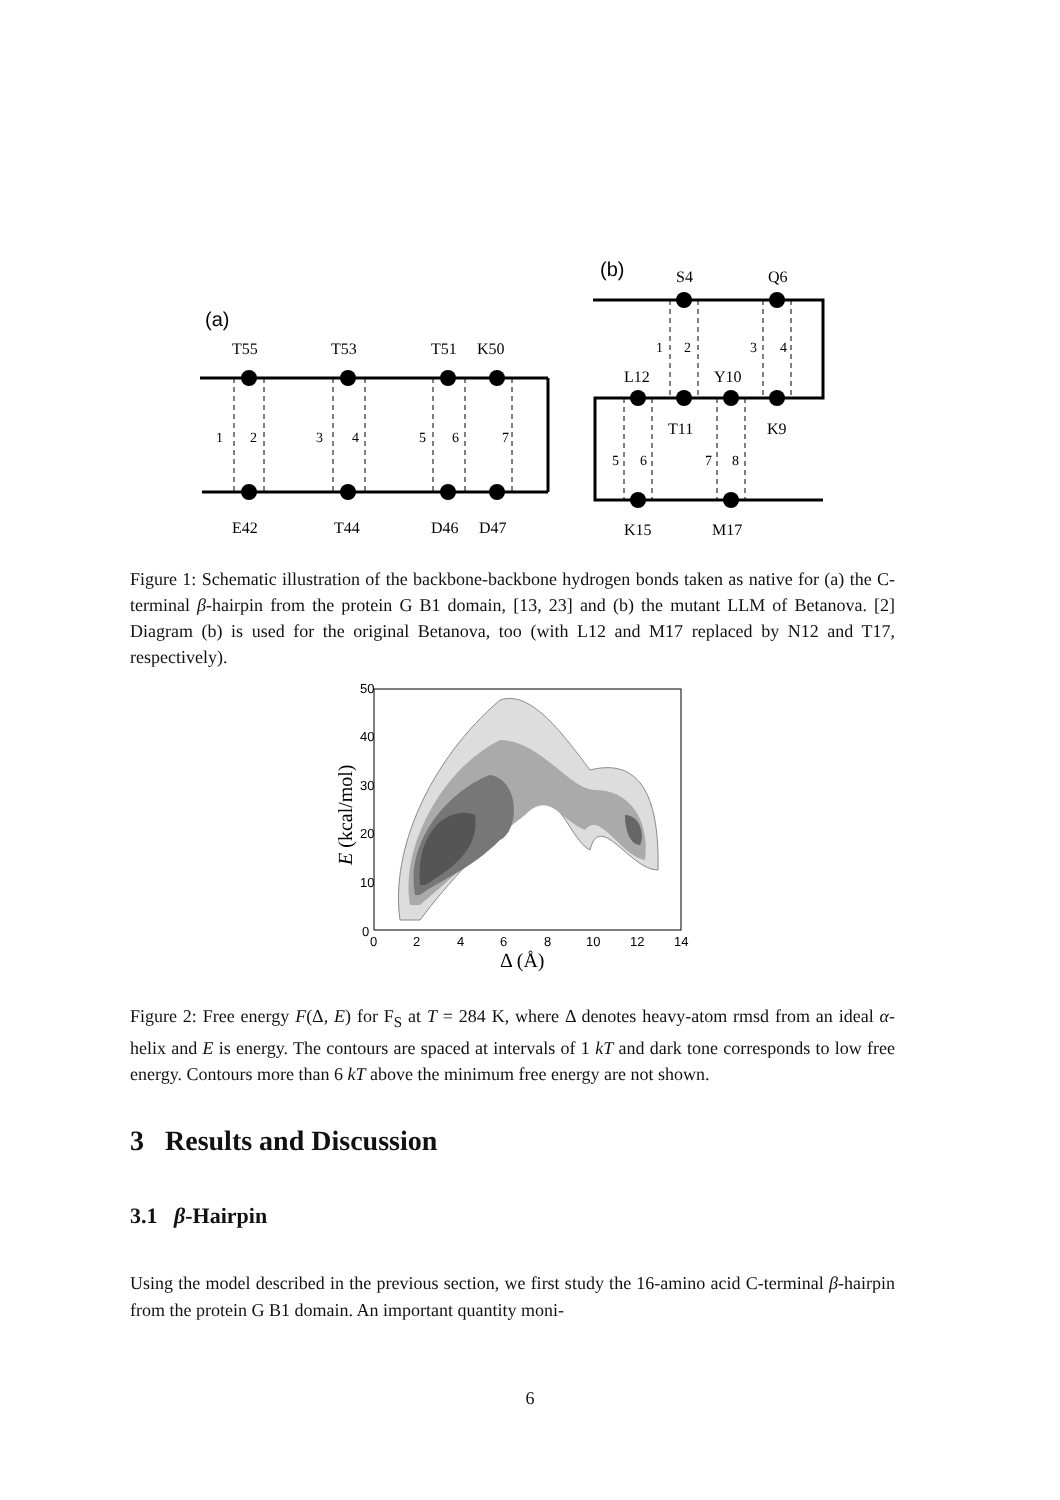(a)
T55
T53
T51
K50
1
2
3
4
5
6
7
E42
T44
D46
D47
(b)
S4
Q6
1
2
3
4
L12
Y10
T11
K9
5
6
7
8
K15
M17
Figure 1: Schematic illustration of the backbone-backbone hydrogen bonds taken as native for (a) the C-terminal β-hairpin from the protein G B1 domain, [13, 23] and (b) the mutant LLM of Betanova. [2] Diagram (b) is used for the original Betanova, too (with L12 and M17 replaced by N12 and T17, respectively).
50
40
30
20
10
0
0
2
4
6
8
10
12
14
Δ (Å)
E (kcal/mol)
Figure 2: Free energy F(Δ, E) for F<sub>S</sub> at T = 284 K, where Δ denotes heavy-atom rmsd from an ideal α-helix and E is energy. The contours are spaced at intervals of 1 kT and dark tone corresponds to low free energy. Contours more than 6 kT above the minimum free energy are not shown.
3 Results and Discussion
3.1 β-Hairpin
Using the model described in the previous section, we first study the 16-amino acid C-terminal β-hairpin from the protein G B1 domain. An important quantity moni-
6